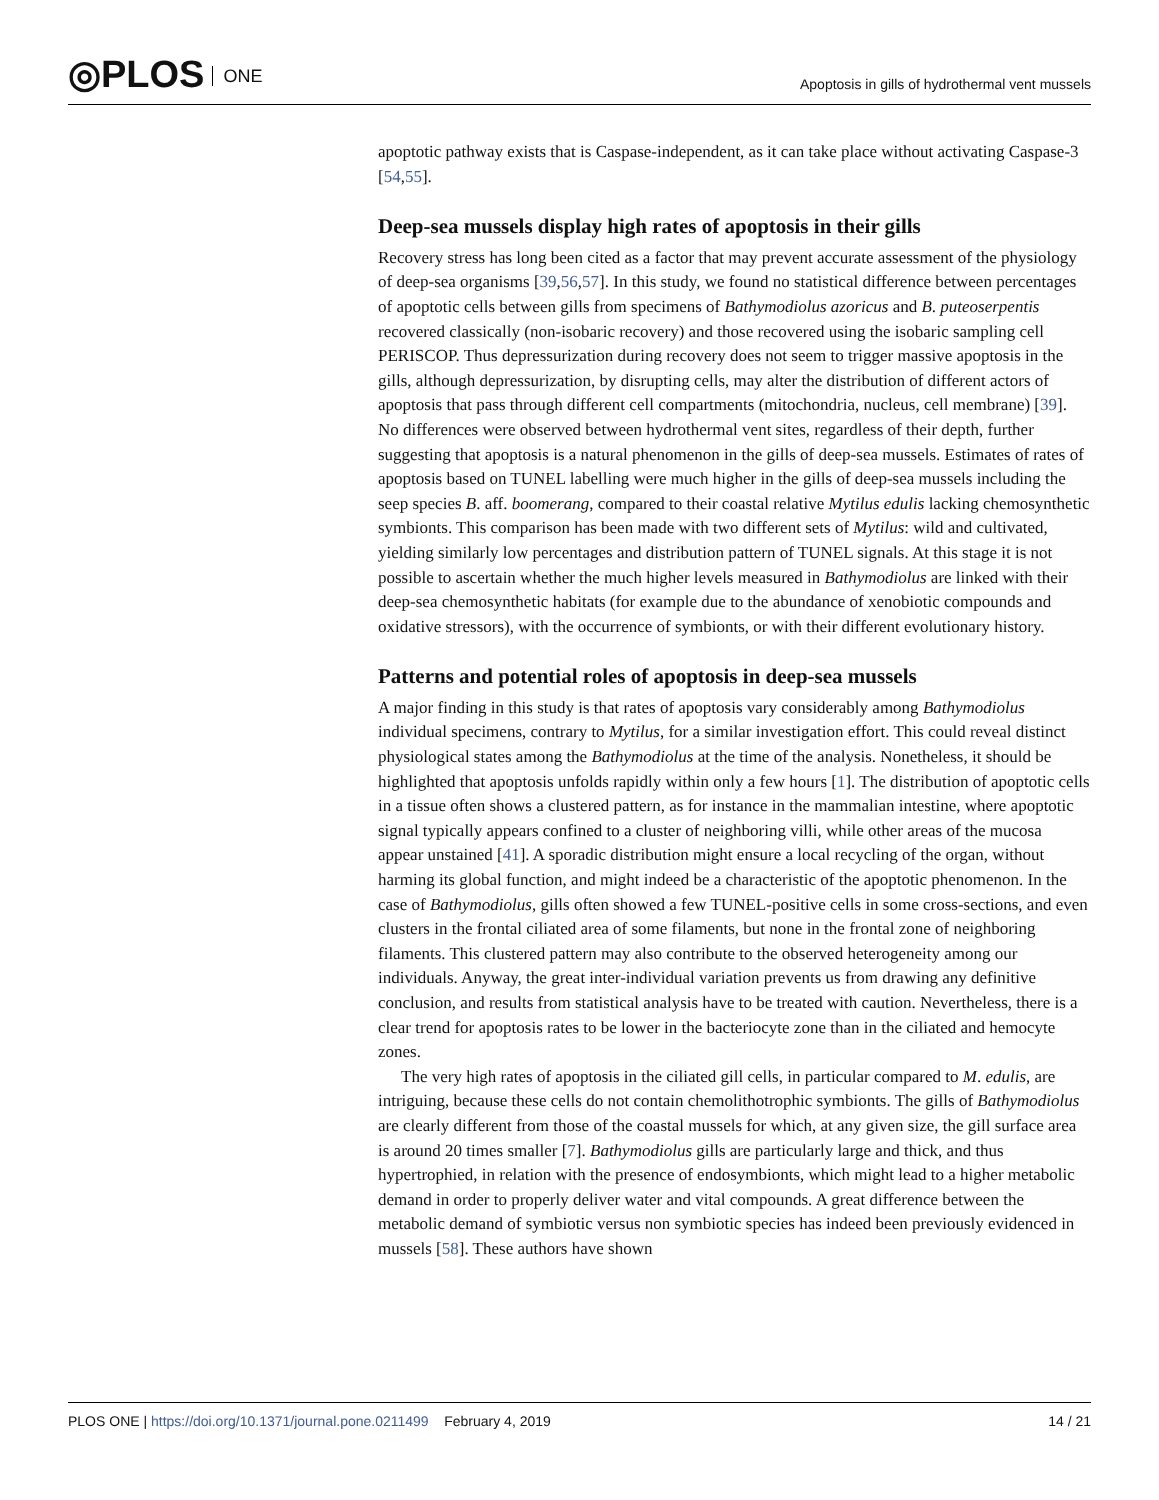◎PLOS ONE
Apoptosis in gills of hydrothermal vent mussels
apoptotic pathway exists that is Caspase-independent, as it can take place without activating Caspase-3 [54,55].
Deep-sea mussels display high rates of apoptosis in their gills
Recovery stress has long been cited as a factor that may prevent accurate assessment of the physiology of deep-sea organisms [39,56,57]. In this study, we found no statistical difference between percentages of apoptotic cells between gills from specimens of Bathymodiolus azoricus and B. puteoserpentis recovered classically (non-isobaric recovery) and those recovered using the isobaric sampling cell PERISCOP. Thus depressurization during recovery does not seem to trigger massive apoptosis in the gills, although depressurization, by disrupting cells, may alter the distribution of different actors of apoptosis that pass through different cell compartments (mitochondria, nucleus, cell membrane) [39]. No differences were observed between hydrothermal vent sites, regardless of their depth, further suggesting that apoptosis is a natural phenomenon in the gills of deep-sea mussels. Estimates of rates of apoptosis based on TUNEL labelling were much higher in the gills of deep-sea mussels including the seep species B. aff. boomerang, compared to their coastal relative Mytilus edulis lacking chemosynthetic symbionts. This comparison has been made with two different sets of Mytilus: wild and cultivated, yielding similarly low percentages and distribution pattern of TUNEL signals. At this stage it is not possible to ascertain whether the much higher levels measured in Bathymodiolus are linked with their deep-sea chemosynthetic habitats (for example due to the abundance of xenobiotic compounds and oxidative stressors), with the occurrence of symbionts, or with their different evolutionary history.
Patterns and potential roles of apoptosis in deep-sea mussels
A major finding in this study is that rates of apoptosis vary considerably among Bathymodiolus individual specimens, contrary to Mytilus, for a similar investigation effort. This could reveal distinct physiological states among the Bathymodiolus at the time of the analysis. Nonetheless, it should be highlighted that apoptosis unfolds rapidly within only a few hours [1]. The distribution of apoptotic cells in a tissue often shows a clustered pattern, as for instance in the mammalian intestine, where apoptotic signal typically appears confined to a cluster of neighboring villi, while other areas of the mucosa appear unstained [41]. A sporadic distribution might ensure a local recycling of the organ, without harming its global function, and might indeed be a characteristic of the apoptotic phenomenon. In the case of Bathymodiolus, gills often showed a few TUNEL-positive cells in some cross-sections, and even clusters in the frontal ciliated area of some filaments, but none in the frontal zone of neighboring filaments. This clustered pattern may also contribute to the observed heterogeneity among our individuals. Anyway, the great inter-individual variation prevents us from drawing any definitive conclusion, and results from statistical analysis have to be treated with caution. Nevertheless, there is a clear trend for apoptosis rates to be lower in the bacteriocyte zone than in the ciliated and hemocyte zones.
The very high rates of apoptosis in the ciliated gill cells, in particular compared to M. edulis, are intriguing, because these cells do not contain chemolithotrophic symbionts. The gills of Bathymodiolus are clearly different from those of the coastal mussels for which, at any given size, the gill surface area is around 20 times smaller [7]. Bathymodiolus gills are particularly large and thick, and thus hypertrophied, in relation with the presence of endosymbionts, which might lead to a higher metabolic demand in order to properly deliver water and vital compounds. A great difference between the metabolic demand of symbiotic versus non symbiotic species has indeed been previously evidenced in mussels [58]. These authors have shown
PLOS ONE | https://doi.org/10.1371/journal.pone.0211499 February 4, 2019
14 / 21